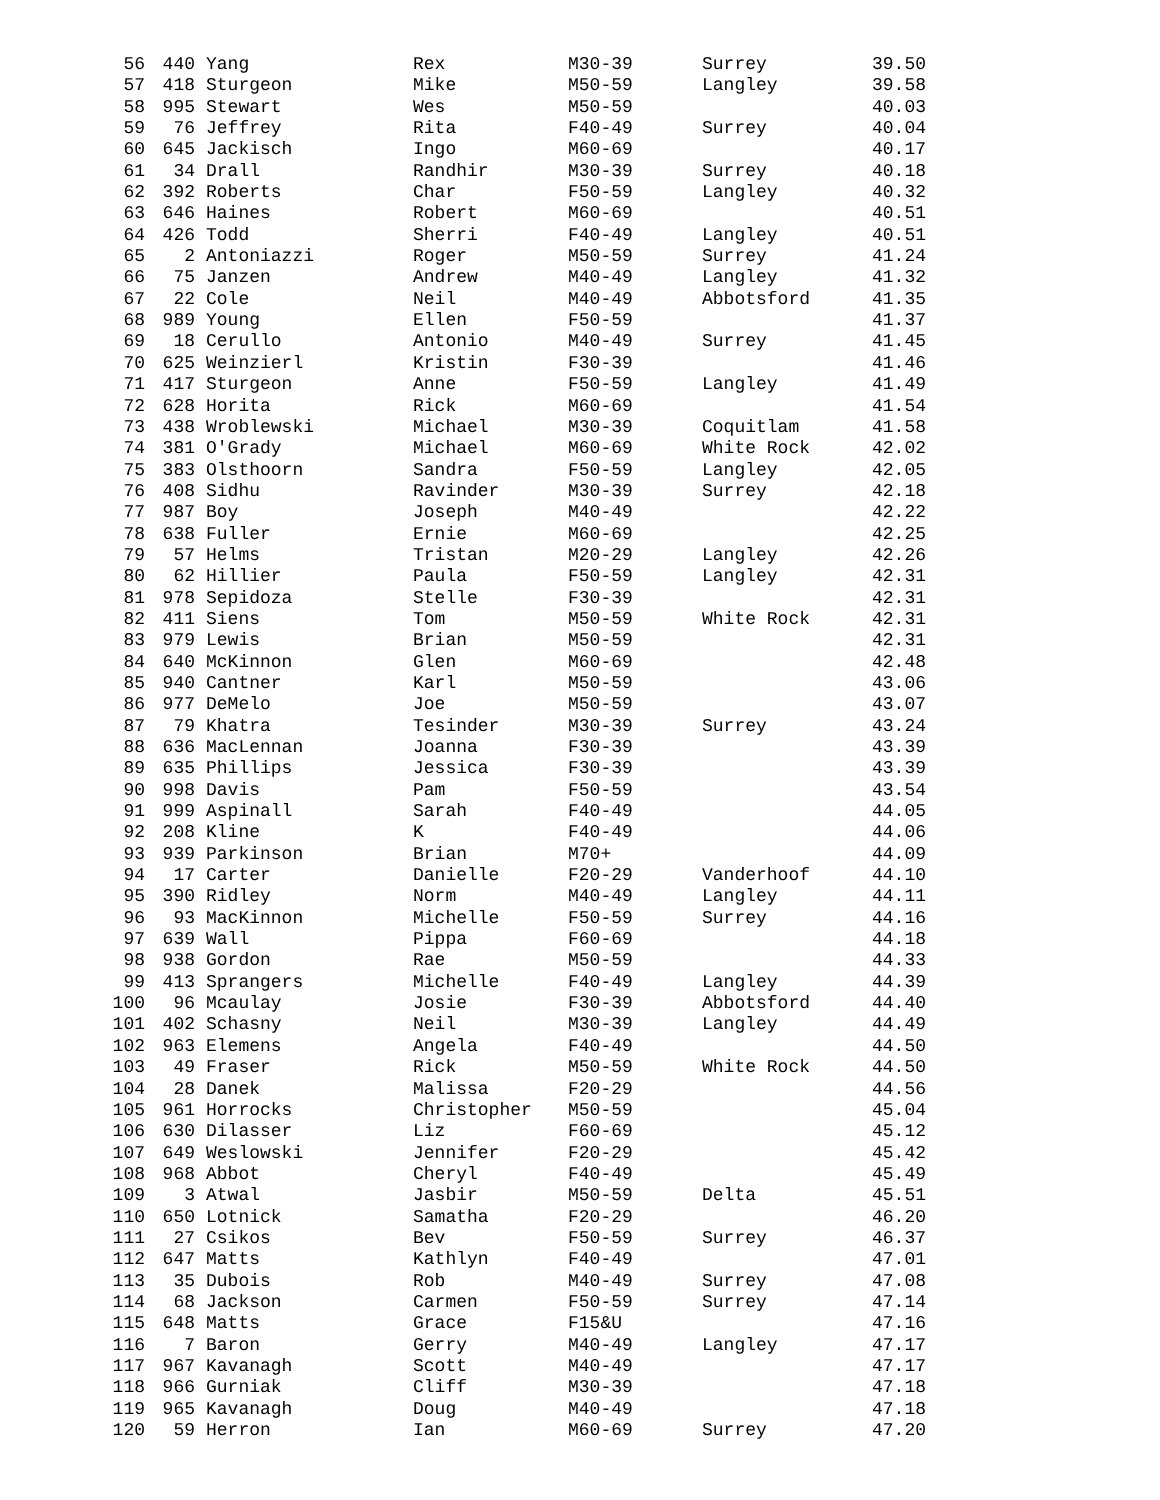| 56 | 440 | Yang | Rex | M30-39 | Surrey | 39.50 |
| 57 | 418 | Sturgeon | Mike | M50-59 | Langley | 39.58 |
| 58 | 995 | Stewart | Wes | M50-59 | | 40.03 |
| 59 | 76 | Jeffrey | Rita | F40-49 | Surrey | 40.04 |
| 60 | 645 | Jackisch | Ingo | M60-69 | | 40.17 |
| 61 | 34 | Drall | Randhir | M30-39 | Surrey | 40.18 |
| 62 | 392 | Roberts | Char | F50-59 | Langley | 40.32 |
| 63 | 646 | Haines | Robert | M60-69 | | 40.51 |
| 64 | 426 | Todd | Sherri | F40-49 | Langley | 40.51 |
| 65 | 2 | Antoniazzi | Roger | M50-59 | Surrey | 41.24 |
| 66 | 75 | Janzen | Andrew | M40-49 | Langley | 41.32 |
| 67 | 22 | Cole | Neil | M40-49 | Abbotsford | 41.35 |
| 68 | 989 | Young | Ellen | F50-59 | | 41.37 |
| 69 | 18 | Cerullo | Antonio | M40-49 | Surrey | 41.45 |
| 70 | 625 | Weinzierl | Kristin | F30-39 | | 41.46 |
| 71 | 417 | Sturgeon | Anne | F50-59 | Langley | 41.49 |
| 72 | 628 | Horita | Rick | M60-69 | | 41.54 |
| 73 | 438 | Wroblewski | Michael | M30-39 | Coquitlam | 41.58 |
| 74 | 381 | O'Grady | Michael | M60-69 | White Rock | 42.02 |
| 75 | 383 | Olsthoorn | Sandra | F50-59 | Langley | 42.05 |
| 76 | 408 | Sidhu | Ravinder | M30-39 | Surrey | 42.18 |
| 77 | 987 | Boy | Joseph | M40-49 | | 42.22 |
| 78 | 638 | Fuller | Ernie | M60-69 | | 42.25 |
| 79 | 57 | Helms | Tristan | M20-29 | Langley | 42.26 |
| 80 | 62 | Hillier | Paula | F50-59 | Langley | 42.31 |
| 81 | 978 | Sepidoza | Stelle | F30-39 | | 42.31 |
| 82 | 411 | Siens | Tom | M50-59 | White Rock | 42.31 |
| 83 | 979 | Lewis | Brian | M50-59 | | 42.31 |
| 84 | 640 | McKinnon | Glen | M60-69 | | 42.48 |
| 85 | 940 | Cantner | Karl | M50-59 | | 43.06 |
| 86 | 977 | DeMelo | Joe | M50-59 | | 43.07 |
| 87 | 79 | Khatra | Tesinder | M30-39 | Surrey | 43.24 |
| 88 | 636 | MacLennan | Joanna | F30-39 | | 43.39 |
| 89 | 635 | Phillips | Jessica | F30-39 | | 43.39 |
| 90 | 998 | Davis | Pam | F50-59 | | 43.54 |
| 91 | 999 | Aspinall | Sarah | F40-49 | | 44.05 |
| 92 | 208 | Kline | K | F40-49 | | 44.06 |
| 93 | 939 | Parkinson | Brian | M70+ | | 44.09 |
| 94 | 17 | Carter | Danielle | F20-29 | Vanderhoof | 44.10 |
| 95 | 390 | Ridley | Norm | M40-49 | Langley | 44.11 |
| 96 | 93 | MacKinnon | Michelle | F50-59 | Surrey | 44.16 |
| 97 | 639 | Wall | Pippa | F60-69 | | 44.18 |
| 98 | 938 | Gordon | Rae | M50-59 | | 44.33 |
| 99 | 413 | Sprangers | Michelle | F40-49 | Langley | 44.39 |
| 100 | 96 | Mcaulay | Josie | F30-39 | Abbotsford | 44.40 |
| 101 | 402 | Schasny | Neil | M30-39 | Langley | 44.49 |
| 102 | 963 | Elemens | Angela | F40-49 | | 44.50 |
| 103 | 49 | Fraser | Rick | M50-59 | White Rock | 44.50 |
| 104 | 28 | Danek | Malissa | F20-29 | | 44.56 |
| 105 | 961 | Horrocks | Christopher | M50-59 | | 45.04 |
| 106 | 630 | Dilasser | Liz | F60-69 | | 45.12 |
| 107 | 649 | Weslowski | Jennifer | F20-29 | | 45.42 |
| 108 | 968 | Abbot | Cheryl | F40-49 | | 45.49 |
| 109 | 3 | Atwal | Jasbir | M50-59 | Delta | 45.51 |
| 110 | 650 | Lotnick | Samatha | F20-29 | | 46.20 |
| 111 | 27 | Csikos | Bev | F50-59 | Surrey | 46.37 |
| 112 | 647 | Matts | Kathlyn | F40-49 | | 47.01 |
| 113 | 35 | Dubois | Rob | M40-49 | Surrey | 47.08 |
| 114 | 68 | Jackson | Carmen | F50-59 | Surrey | 47.14 |
| 115 | 648 | Matts | Grace | F15&U | | 47.16 |
| 116 | 7 | Baron | Gerry | M40-49 | Langley | 47.17 |
| 117 | 967 | Kavanagh | Scott | M40-49 | | 47.17 |
| 118 | 966 | Gurniak | Cliff | M30-39 | | 47.18 |
| 119 | 965 | Kavanagh | Doug | M40-49 | | 47.18 |
| 120 | 59 | Herron | Ian | M60-69 | Surrey | 47.20 |